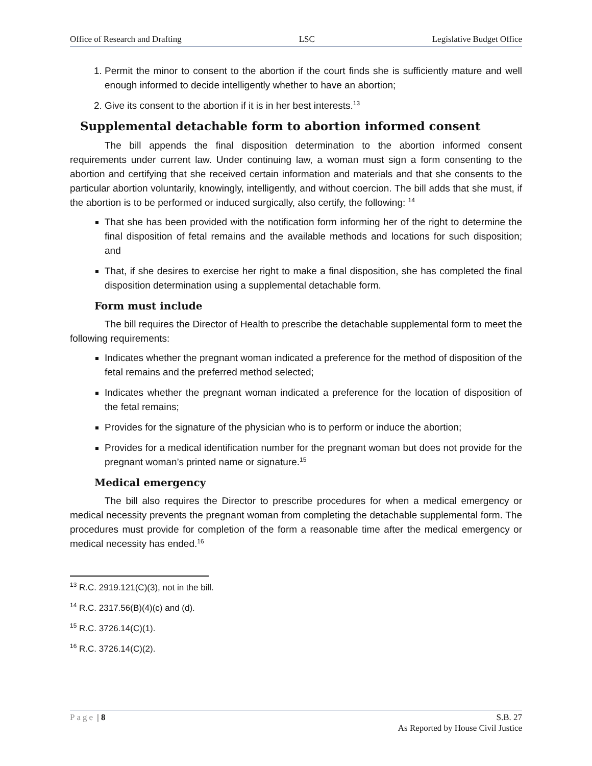Office of Research and Drafting LSC Legislative Budget Office
1. Permit the minor to consent to the abortion if the court finds she is sufficiently mature and well enough informed to decide intelligently whether to have an abortion;
2. Give its consent to the abortion if it is in her best interests.<sup>13</sup>
Supplemental detachable form to abortion informed consent
The bill appends the final disposition determination to the abortion informed consent requirements under current law. Under continuing law, a woman must sign a form consenting to the abortion and certifying that she received certain information and materials and that she consents to the particular abortion voluntarily, knowingly, intelligently, and without coercion. The bill adds that she must, if the abortion is to be performed or induced surgically, also certify, the following: <sup>14</sup>
That she has been provided with the notification form informing her of the right to determine the final disposition of fetal remains and the available methods and locations for such disposition; and
That, if she desires to exercise her right to make a final disposition, she has completed the final disposition determination using a supplemental detachable form.
Form must include
The bill requires the Director of Health to prescribe the detachable supplemental form to meet the following requirements:
Indicates whether the pregnant woman indicated a preference for the method of disposition of the fetal remains and the preferred method selected;
Indicates whether the pregnant woman indicated a preference for the location of disposition of the fetal remains;
Provides for the signature of the physician who is to perform or induce the abortion;
Provides for a medical identification number for the pregnant woman but does not provide for the pregnant woman’s printed name or signature.<sup>15</sup>
Medical emergency
The bill also requires the Director to prescribe procedures for when a medical emergency or medical necessity prevents the pregnant woman from completing the detachable supplemental form. The procedures must provide for completion of the form a reasonable time after the medical emergency or medical necessity has ended.<sup>16</sup>
<sup>13</sup> R.C. 2919.121(C)(3), not in the bill.
<sup>14</sup> R.C. 2317.56(B)(4)(c) and (d).
<sup>15</sup> R.C. 3726.14(C)(1).
<sup>16</sup> R.C. 3726.14(C)(2).
Page | 8 S.B. 27
As Reported by House Civil Justice